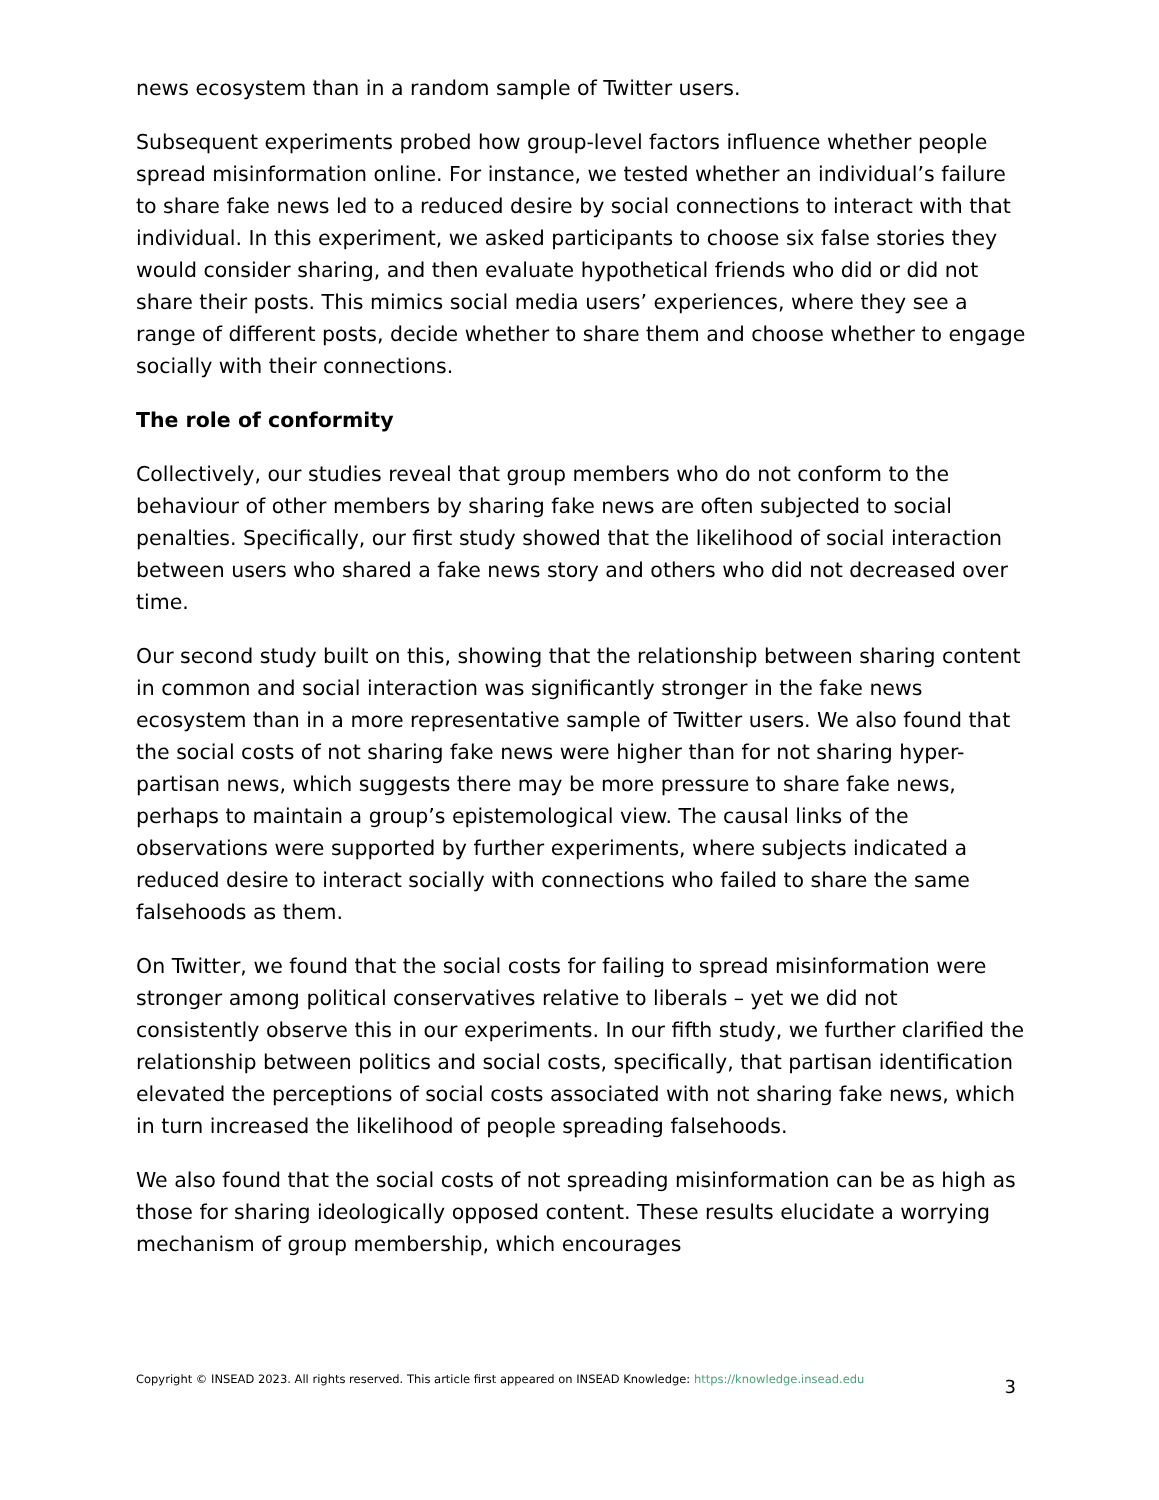news ecosystem than in a random sample of Twitter users.
Subsequent experiments probed how group-level factors influence whether people spread misinformation online. For instance, we tested whether an individual’s failure to share fake news led to a reduced desire by social connections to interact with that individual. In this experiment, we asked participants to choose six false stories they would consider sharing, and then evaluate hypothetical friends who did or did not share their posts. This mimics social media users’ experiences, where they see a range of different posts, decide whether to share them and choose whether to engage socially with their connections.
The role of conformity
Collectively, our studies reveal that group members who do not conform to the behaviour of other members by sharing fake news are often subjected to social penalties. Specifically, our first study showed that the likelihood of social interaction between users who shared a fake news story and others who did not decreased over time.
Our second study built on this, showing that the relationship between sharing content in common and social interaction was significantly stronger in the fake news ecosystem than in a more representative sample of Twitter users. We also found that the social costs of not sharing fake news were higher than for not sharing hyper-partisan news, which suggests there may be more pressure to share fake news, perhaps to maintain a group’s epistemological view. The causal links of the observations were supported by further experiments, where subjects indicated a reduced desire to interact socially with connections who failed to share the same falsehoods as them.
On Twitter, we found that the social costs for failing to spread misinformation were stronger among political conservatives relative to liberals – yet we did not consistently observe this in our experiments. In our fifth study, we further clarified the relationship between politics and social costs, specifically, that partisan identification elevated the perceptions of social costs associated with not sharing fake news, which in turn increased the likelihood of people spreading falsehoods.
We also found that the social costs of not spreading misinformation can be as high as those for sharing ideologically opposed content. These results elucidate a worrying mechanism of group membership, which encourages
Copyright © INSEAD 2023. All rights reserved. This article first appeared on INSEAD Knowledge: https://knowledge.insead.edu 3